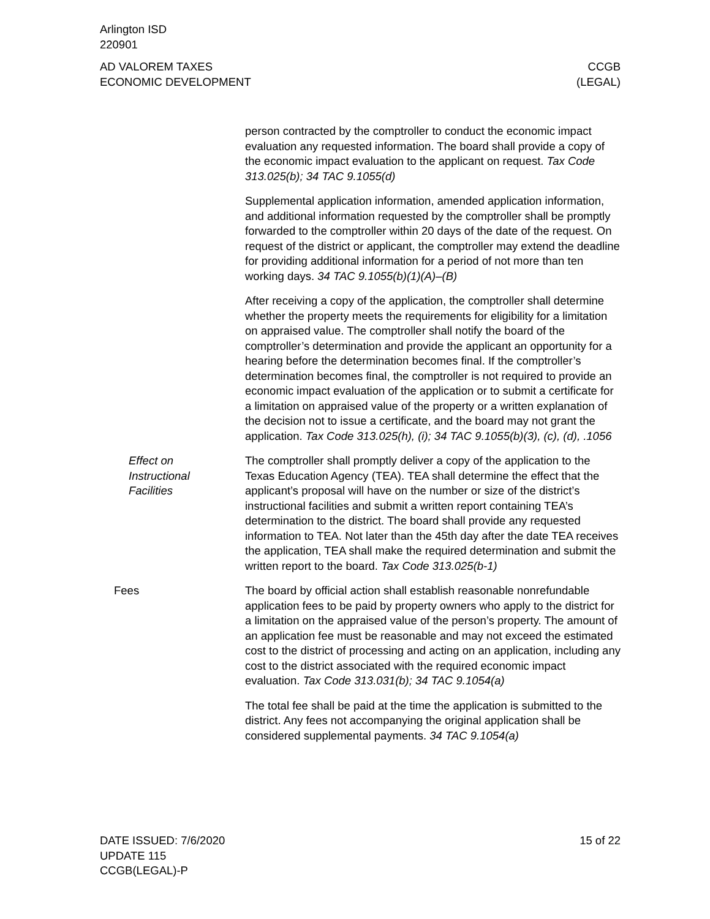Arlington ISD
220901
AD VALOREM TAXES
ECONOMIC DEVELOPMENT
CCGB
(LEGAL)
person contracted by the comptroller to conduct the economic impact evaluation any requested information. The board shall provide a copy of the economic impact evaluation to the applicant on request. Tax Code 313.025(b); 34 TAC 9.1055(d)
Supplemental application information, amended application information, and additional information requested by the comptroller shall be promptly forwarded to the comptroller within 20 days of the date of the request. On request of the district or applicant, the comptroller may extend the deadline for providing additional information for a period of not more than ten working days. 34 TAC 9.1055(b)(1)(A)–(B)
After receiving a copy of the application, the comptroller shall determine whether the property meets the requirements for eligibility for a limitation on appraised value. The comptroller shall notify the board of the comptroller’s determination and provide the applicant an opportunity for a hearing before the determination becomes final. If the comptroller’s determination becomes final, the comptroller is not required to provide an economic impact evaluation of the application or to submit a certificate for a limitation on appraised value of the property or a written explanation of the decision not to issue a certificate, and the board may not grant the application. Tax Code 313.025(h), (i); 34 TAC 9.1055(b)(3), (c), (d), .1056
Effect on
Instructional
Facilities
The comptroller shall promptly deliver a copy of the application to the Texas Education Agency (TEA). TEA shall determine the effect that the applicant’s proposal will have on the number or size of the district’s instructional facilities and submit a written report containing TEA’s determination to the district. The board shall provide any requested information to TEA. Not later than the 45th day after the date TEA receives the application, TEA shall make the required determination and submit the written report to the board. Tax Code 313.025(b-1)
Fees The board by official action shall establish reasonable nonrefundable application fees to be paid by property owners who apply to the district for a limitation on the appraised value of the person’s property. The amount of an application fee must be reasonable and may not exceed the estimated cost to the district of processing and acting on an application, including any cost to the district associated with the required economic impact evaluation. Tax Code 313.031(b); 34 TAC 9.1054(a)
The total fee shall be paid at the time the application is submitted to the district. Any fees not accompanying the original application shall be considered supplemental payments. 34 TAC 9.1054(a)
DATE ISSUED: 7/6/2020
UPDATE 115
CCGB(LEGAL)-P
15 of 22